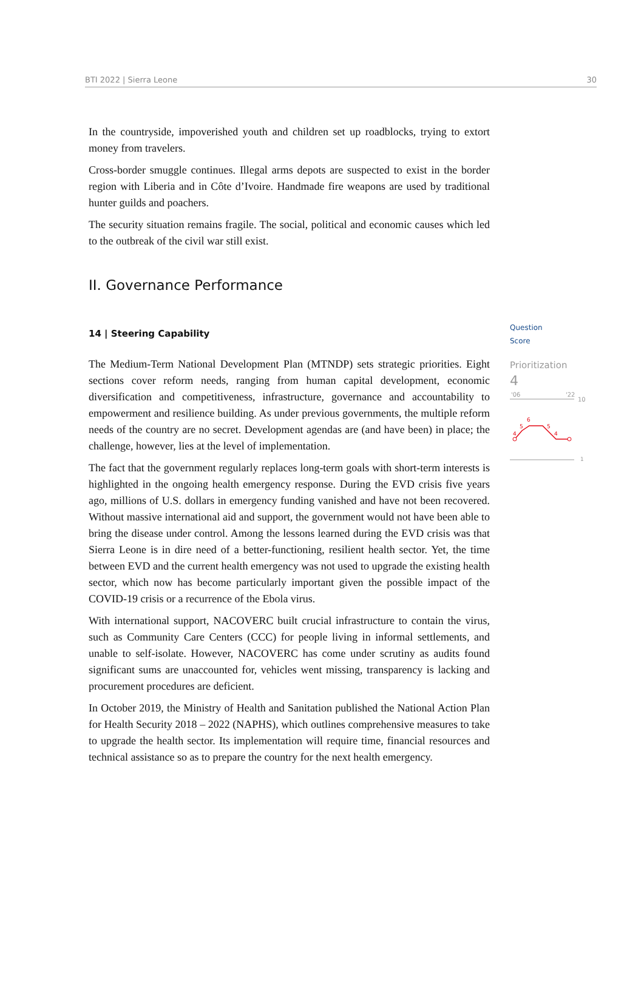BTI 2022 | Sierra Leone 30
In the countryside, impoverished youth and children set up roadblocks, trying to extort money from travelers.
Cross-border smuggle continues. Illegal arms depots are suspected to exist in the border region with Liberia and in Côte d’Ivoire. Handmade fire weapons are used by traditional hunter guilds and poachers.
The security situation remains fragile. The social, political and economic causes which led to the outbreak of the civil war still exist.
II. Governance Performance
14 | Steering Capability
The Medium-Term National Development Plan (MTNDP) sets strategic priorities. Eight sections cover reform needs, ranging from human capital development, economic diversification and competitiveness, infrastructure, governance and accountability to empowerment and resilience building. As under previous governments, the multiple reform needs of the country are no secret. Development agendas are (and have been) in place; the challenge, however, lies at the level of implementation.
The fact that the government regularly replaces long-term goals with short-term interests is highlighted in the ongoing health emergency response. During the EVD crisis five years ago, millions of U.S. dollars in emergency funding vanished and have not been recovered. Without massive international aid and support, the government would not have been able to bring the disease under control. Among the lessons learned during the EVD crisis was that Sierra Leone is in dire need of a better-functioning, resilient health sector. Yet, the time between EVD and the current health emergency was not used to upgrade the existing health sector, which now has become particularly important given the possible impact of the COVID-19 crisis or a recurrence of the Ebola virus.
With international support, NACOVERC built crucial infrastructure to contain the virus, such as Community Care Centers (CCC) for people living in informal settlements, and unable to self-isolate. However, NACOVERC has come under scrutiny as audits found significant sums are unaccounted for, vehicles went missing, transparency is lacking and procurement procedures are deficient.
In October 2019, the Ministry of Health and Sanitation published the National Action Plan for Health Security 2018 – 2022 (NAPHS), which outlines comprehensive measures to take to upgrade the health sector. Its implementation will require time, financial resources and technical assistance so as to prepare the country for the next health emergency.
Question
Score
Prioritization
4
'06
'22
10
4
5
6
5
4
1